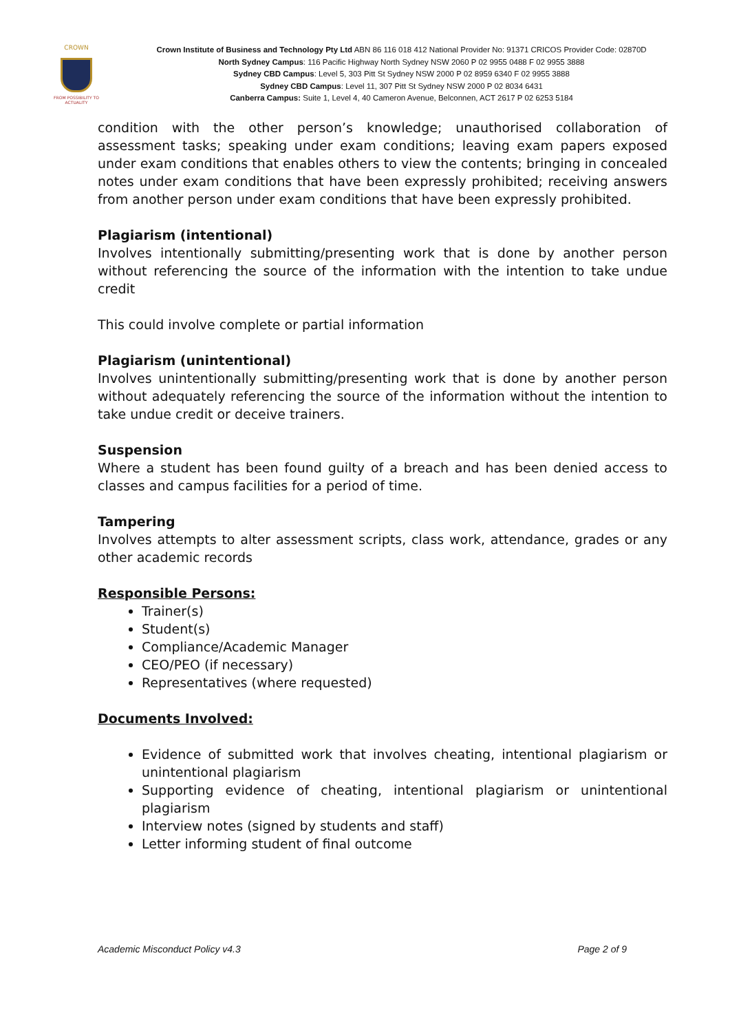CROWN
FROM POSSIBILITY TO ACTUALITY
Crown Institute of Business and Technology Pty Ltd ABN 86 116 018 412 National Provider No: 91371 CRICOS Provider Code: 02870D
North Sydney Campus: 116 Pacific Highway North Sydney NSW 2060 P 02 9955 0488 F 02 9955 3888
Sydney CBD Campus: Level 5, 303 Pitt St Sydney NSW 2000 P 02 8959 6340 F 02 9955 3888
Sydney CBD Campus: Level 11, 307 Pitt St Sydney NSW 2000 P 02 8034 6431
Canberra Campus: Suite 1, Level 4, 40 Cameron Avenue, Belconnen, ACT 2617 P 02 6253 5184
condition with the other person’s knowledge; unauthorised collaboration of assessment tasks; speaking under exam conditions; leaving exam papers exposed under exam conditions that enables others to view the contents; bringing in concealed notes under exam conditions that have been expressly prohibited; receiving answers from another person under exam conditions that have been expressly prohibited.
Plagiarism (intentional)
Involves intentionally submitting/presenting work that is done by another person without referencing the source of the information with the intention to take undue credit
This could involve complete or partial information
Plagiarism (unintentional)
Involves unintentionally submitting/presenting work that is done by another person without adequately referencing the source of the information without the intention to take undue credit or deceive trainers.
Suspension
Where a student has been found guilty of a breach and has been denied access to classes and campus facilities for a period of time.
Tampering
Involves attempts to alter assessment scripts, class work, attendance, grades or any other academic records
Responsible Persons:
Trainer(s)
Student(s)
Compliance/Academic Manager
CEO/PEO (if necessary)
Representatives (where requested)
Documents Involved:
Evidence of submitted work that involves cheating, intentional plagiarism or unintentional plagiarism
Supporting evidence of cheating, intentional plagiarism or unintentional plagiarism
Interview notes (signed by students and staff)
Letter informing student of final outcome
Academic Misconduct Policy v4.3 Page 2 of 9